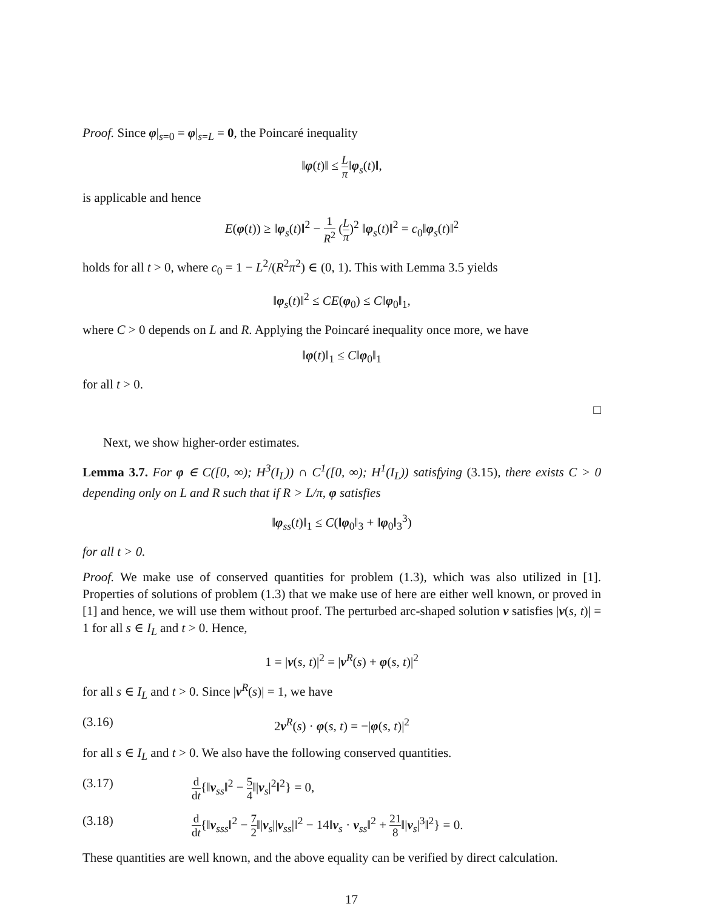Proof. Since φ|<sub>s=0</sub> = φ|<sub>s=L</sub> = 0, the Poincaré inequality
‖φ(t)‖ ≤ L π‖φ<sub>s</sub>(t)‖,
is applicable and hence
E(φ(t)) ≥ ‖φ<sub>s</sub>(t)‖<sup>2</sup> − 1 R<sup>2</sup> (L π)<sup>2</sup> ‖φ<sub>s</sub>(t)‖<sup>2</sup> = c<sub>0</sub>‖φ<sub>s</sub>(t)‖<sup>2</sup>
holds for all t > 0, where c<sub>0</sub> = 1 − L<sup>2</sup>/(R<sup>2</sup>π<sup>2</sup>) ∈ (0, 1). This with Lemma 3.5 yields
‖φ<sub>s</sub>(t)‖<sup>2</sup> ≤ CE(φ<sub>0</sub>) ≤ C‖φ<sub>0</sub>‖<sub>1</sub>,
where C > 0 depends on L and R. Applying the Poincaré inequality once more, we have
‖φ(t)‖<sub>1</sub> ≤ C‖φ<sub>0</sub>‖<sub>1</sub>
for all t > 0.
□
Next, we show higher-order estimates.
Lemma 3.7. For φ ∈ C([0, ∞); H<sup>3</sup>(I<sub>L</sub>)) ∩ C<sup>1</sup>([0, ∞); H<sup>1</sup>(I<sub>L</sub>)) satisfying (3.15), there exists C > 0 depending only on L and R such that if R > L/π, φ satisfies
‖φ<sub>ss</sub>(t)‖<sub>1</sub> ≤ C(‖φ<sub>0</sub>‖<sub>3</sub> + ‖φ<sub>0</sub>‖<sub>3</sub><sup>3</sup>)
for all t > 0.
Proof. We make use of conserved quantities for problem (1.3), which was also utilized in [1]. Properties of solutions of problem (1.3) that we make use of here are either well known, or proved in [1] and hence, we will use them without proof. The perturbed arc-shaped solution v satisfies |v(s, t)| = 1 for all s ∈ I<sub>L</sub> and t > 0. Hence,
1 = |v(s, t)|<sup>2</sup> = |v<sup>R</sup>(s) + φ(s, t)|<sup>2</sup>
for all s ∈ I<sub>L</sub> and t > 0. Since |v<sup>R</sup>(s)| = 1, we have
(3.16) 2v<sup>R</sup>(s) · φ(s, t) = −|φ(s, t)|<sup>2</sup>
for all s ∈ I<sub>L</sub> and t > 0. We also have the following conserved quantities.
(3.17) d dt{‖v<sub>ss</sub>‖<sup>2</sup> − 5 4‖|v<sub>s</sub>|<sup>2</sup>‖<sup>2</sup>} = 0,
(3.18) d dt{‖v<sub>sss</sub>‖<sup>2</sup> − 7 2‖|v<sub>s</sub>||v<sub>ss</sub>|‖<sup>2</sup> − 14‖v<sub>s</sub> · v<sub>ss</sub>‖<sup>2</sup> + 21 8‖|v<sub>s</sub>|<sup>3</sup>‖<sup>2</sup>} = 0.
These quantities are well known, and the above equality can be verified by direct calculation.
17